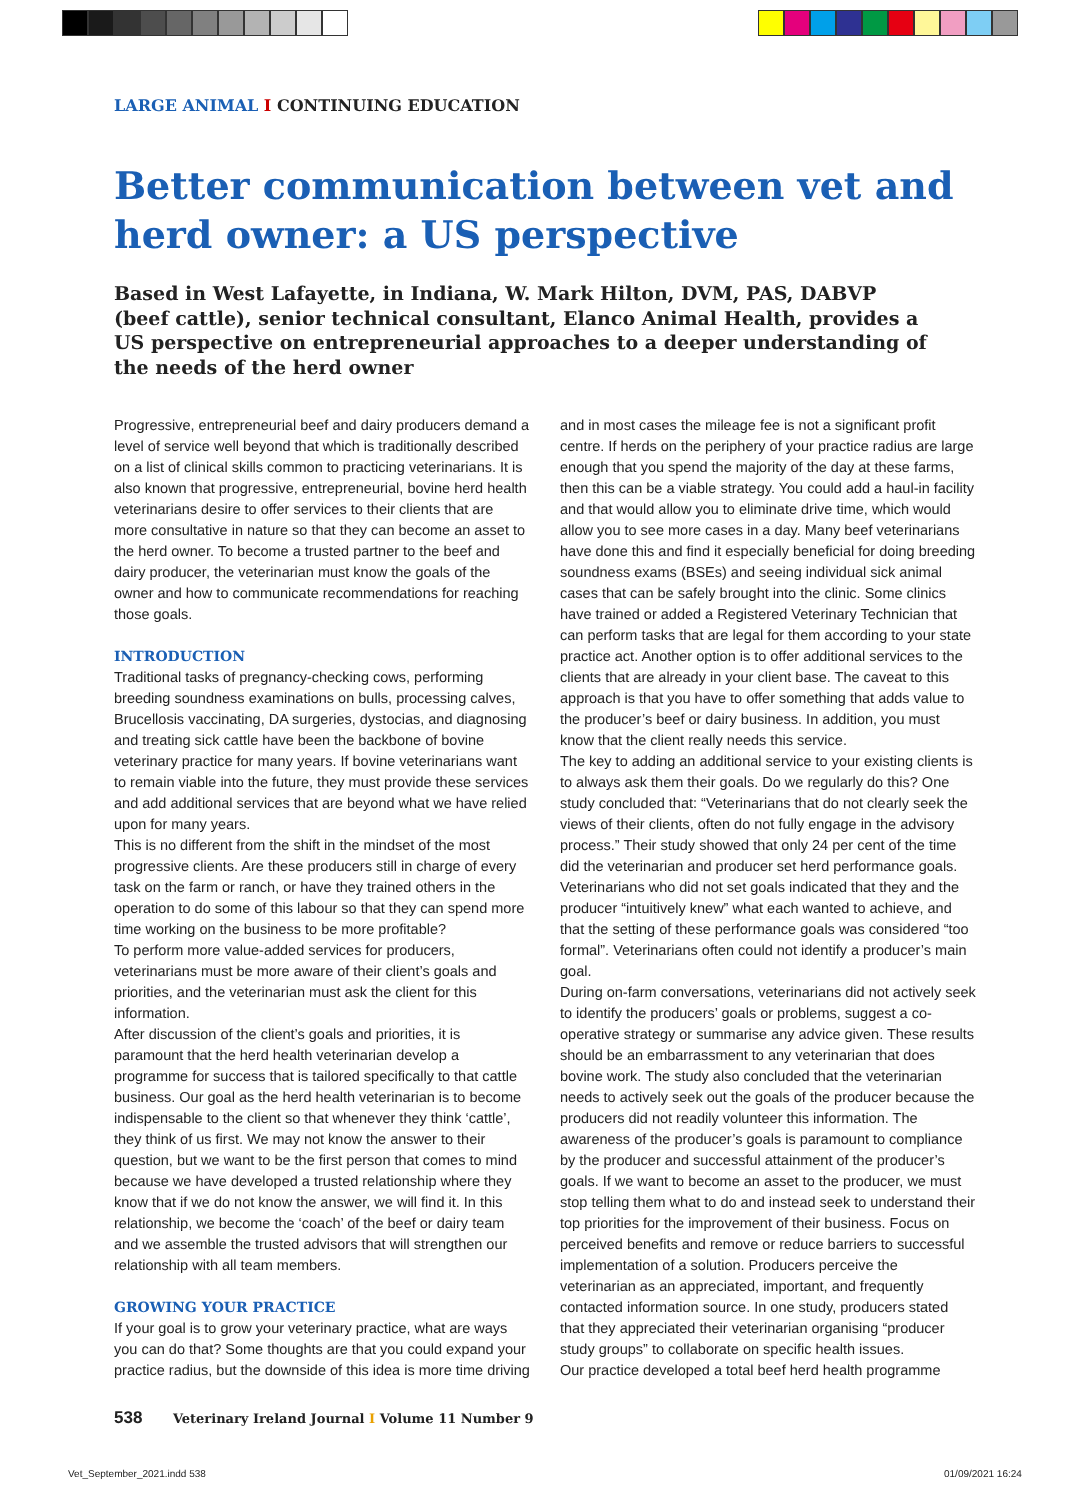LARGE ANIMAL I CONTINUING EDUCATION
Better communication between vet and herd owner: a US perspective
Based in West Lafayette, in Indiana, W. Mark Hilton, DVM, PAS, DABVP (beef cattle), senior technical consultant, Elanco Animal Health, provides a US perspective on entrepreneurial approaches to a deeper understanding of the needs of the herd owner
Progressive, entrepreneurial beef and dairy producers demand a level of service well beyond that which is traditionally described on a list of clinical skills common to practicing veterinarians. It is also known that progressive, entrepreneurial, bovine herd health veterinarians desire to offer services to their clients that are more consultative in nature so that they can become an asset to the herd owner. To become a trusted partner to the beef and dairy producer, the veterinarian must know the goals of the owner and how to communicate recommendations for reaching those goals.
INTRODUCTION
Traditional tasks of pregnancy-checking cows, performing breeding soundness examinations on bulls, processing calves, Brucellosis vaccinating, DA surgeries, dystocias, and diagnosing and treating sick cattle have been the backbone of bovine veterinary practice for many years. If bovine veterinarians want to remain viable into the future, they must provide these services and add additional services that are beyond what we have relied upon for many years.
This is no different from the shift in the mindset of the most progressive clients. Are these producers still in charge of every task on the farm or ranch, or have they trained others in the operation to do some of this labour so that they can spend more time working on the business to be more profitable?
To perform more value-added services for producers, veterinarians must be more aware of their client’s goals and priorities, and the veterinarian must ask the client for this information.
After discussion of the client’s goals and priorities, it is paramount that the herd health veterinarian develop a programme for success that is tailored specifically to that cattle business. Our goal as the herd health veterinarian is to become indispensable to the client so that whenever they think ‘cattle’, they think of us first. We may not know the answer to their question, but we want to be the first person that comes to mind because we have developed a trusted relationship where they know that if we do not know the answer, we will find it. In this relationship, we become the ‘coach’ of the beef or dairy team and we assemble the trusted advisors that will strengthen our relationship with all team members.
GROWING YOUR PRACTICE
If your goal is to grow your veterinary practice, what are ways you can do that? Some thoughts are that you could expand your practice radius, but the downside of this idea is more time driving and in most cases the mileage fee is not a significant profit centre. If herds on the periphery of your practice radius are large enough that you spend the majority of the day at these farms, then this can be a viable strategy. You could add a haul-in facility and that would allow you to eliminate drive time, which would allow you to see more cases in a day. Many beef veterinarians have done this and find it especially beneficial for doing breeding soundness exams (BSEs) and seeing individual sick animal cases that can be safely brought into the clinic. Some clinics have trained or added a Registered Veterinary Technician that can perform tasks that are legal for them according to your state practice act. Another option is to offer additional services to the clients that are already in your client base. The caveat to this approach is that you have to offer something that adds value to the producer’s beef or dairy business. In addition, you must know that the client really needs this service.
The key to adding an additional service to your existing clients is to always ask them their goals. Do we regularly do this? One study concluded that: “Veterinarians that do not clearly seek the views of their clients, often do not fully engage in the advisory process.” Their study showed that only 24 per cent of the time did the veterinarian and producer set herd performance goals. Veterinarians who did not set goals indicated that they and the producer “intuitively knew” what each wanted to achieve, and that the setting of these performance goals was considered “too formal”. Veterinarians often could not identify a producer’s main goal.
During on-farm conversations, veterinarians did not actively seek to identify the producers’ goals or problems, suggest a co-operative strategy or summarise any advice given. These results should be an embarrassment to any veterinarian that does bovine work. The study also concluded that the veterinarian needs to actively seek out the goals of the producer because the producers did not readily volunteer this information. The awareness of the producer’s goals is paramount to compliance by the producer and successful attainment of the producer’s goals. If we want to become an asset to the producer, we must stop telling them what to do and instead seek to understand their top priorities for the improvement of their business. Focus on perceived benefits and remove or reduce barriers to successful implementation of a solution. Producers perceive the veterinarian as an appreciated, important, and frequently contacted information source. In one study, producers stated that they appreciated their veterinarian organising “producer study groups” to collaborate on specific health issues.
Our practice developed a total beef herd health programme
538 Veterinary Ireland Journal I Volume 11 Number 9
Vet_September_2021.indd 538 01/09/2021 16:24